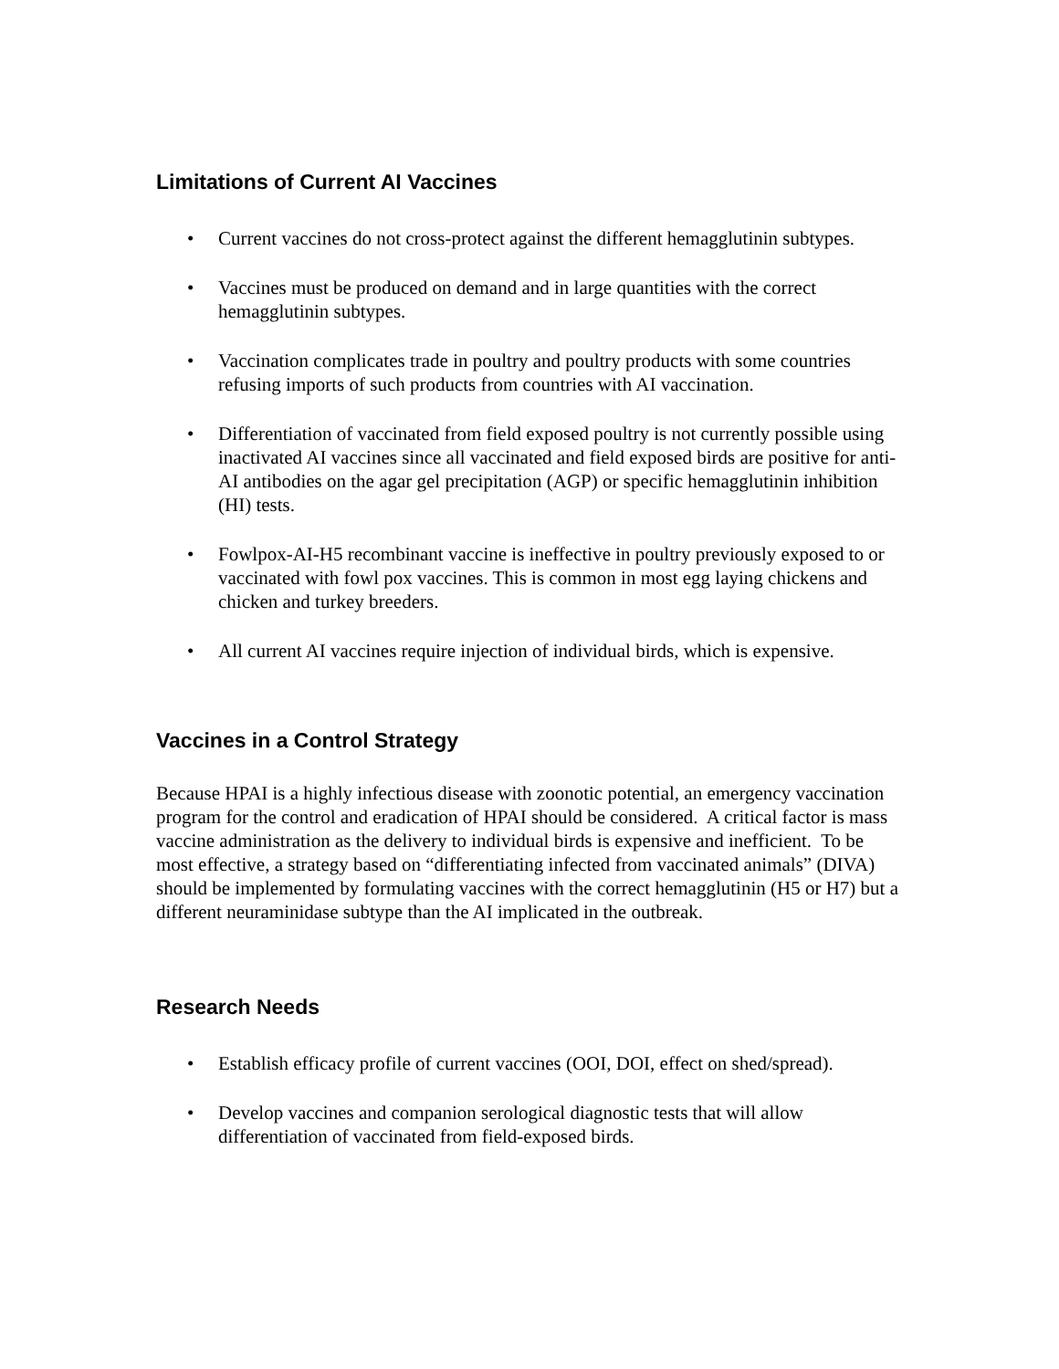Limitations of Current AI Vaccines
• Current vaccines do not cross-protect against the different hemagglutinin subtypes.
• Vaccines must be produced on demand and in large quantities with the correct hemagglutinin subtypes.
• Vaccination complicates trade in poultry and poultry products with some countries refusing imports of such products from countries with AI vaccination.
• Differentiation of vaccinated from field exposed poultry is not currently possible using inactivated AI vaccines since all vaccinated and field exposed birds are positive for anti-AI antibodies on the agar gel precipitation (AGP) or specific hemagglutinin inhibition (HI) tests.
• Fowlpox-AI-H5 recombinant vaccine is ineffective in poultry previously exposed to or vaccinated with fowl pox vaccines. This is common in most egg laying chickens and chicken and turkey breeders.
• All current AI vaccines require injection of individual birds, which is expensive.
Vaccines in a Control Strategy
Because HPAI is a highly infectious disease with zoonotic potential, an emergency vaccination program for the control and eradication of HPAI should be considered. A critical factor is mass vaccine administration as the delivery to individual birds is expensive and inefficient. To be most effective, a strategy based on “differentiating infected from vaccinated animals” (DIVA) should be implemented by formulating vaccines with the correct hemagglutinin (H5 or H7) but a different neuraminidase subtype than the AI implicated in the outbreak.
Research Needs
• Establish efficacy profile of current vaccines (OOI, DOI, effect on shed/spread).
• Develop vaccines and companion serological diagnostic tests that will allow differentiation of vaccinated from field-exposed birds.